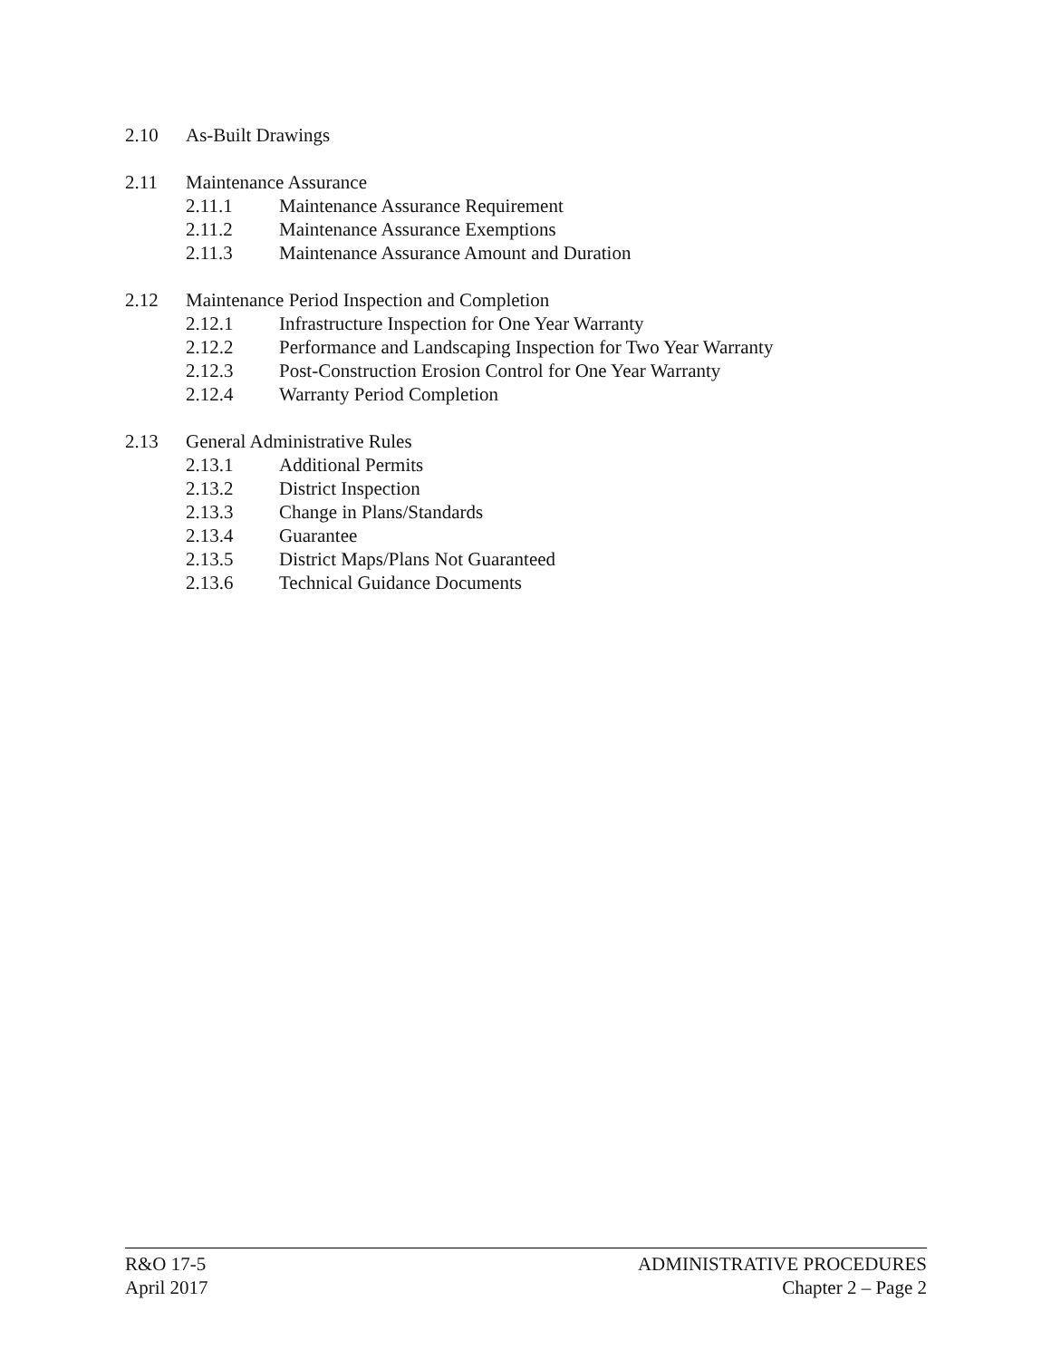2.10 As-Built Drawings
2.11 Maintenance Assurance
2.11.1 Maintenance Assurance Requirement
2.11.2 Maintenance Assurance Exemptions
2.11.3 Maintenance Assurance Amount and Duration
2.12 Maintenance Period Inspection and Completion
2.12.1 Infrastructure Inspection for One Year Warranty
2.12.2 Performance and Landscaping Inspection for Two Year Warranty
2.12.3 Post-Construction Erosion Control for One Year Warranty
2.12.4 Warranty Period Completion
2.13 General Administrative Rules
2.13.1 Additional Permits
2.13.2 District Inspection
2.13.3 Change in Plans/Standards
2.13.4 Guarantee
2.13.5 District Maps/Plans Not Guaranteed
2.13.6 Technical Guidance Documents
R&O 17-5
April 2017
ADMINISTRATIVE PROCEDURES
Chapter 2 – Page 2